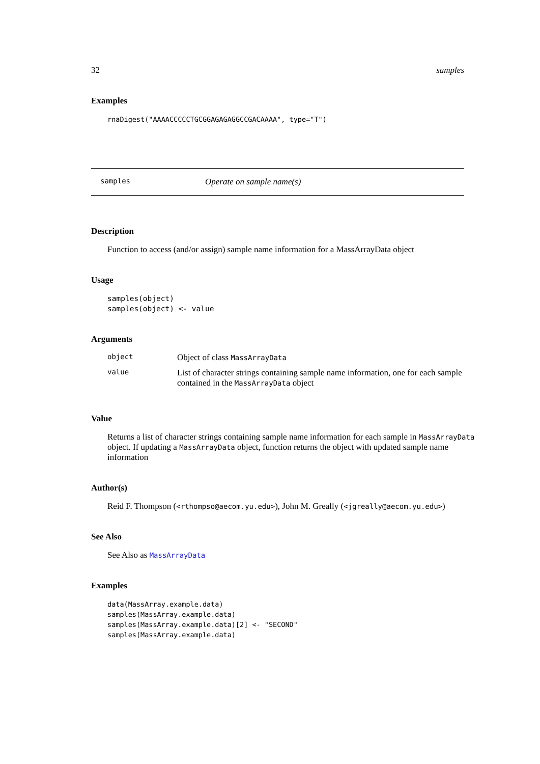32 samples
Examples
rnaDigest("AAAACCCCCTGCGGAGAGAGGCCGACAAAA", type="T")
samples Operate on sample name(s)
Description
Function to access (and/or assign) sample name information for a MassArrayData object
Usage
samples(object)
samples(object) <- value
Arguments
| object | Object of class MassArrayData |
| value | List of character strings containing sample name information, one for each sample contained in the MassArrayData object |
Value
Returns a list of character strings containing sample name information for each sample in MassArrayData object. If updating a MassArrayData object, function returns the object with updated sample name information
Author(s)
Reid F. Thompson (<rthompso@aecom.yu.edu>), John M. Greally (<jgreally@aecom.yu.edu>)
See Also
See Also as MassArrayData
Examples
data(MassArray.example.data)
samples(MassArray.example.data)
samples(MassArray.example.data)[2] <- "SECOND"
samples(MassArray.example.data)